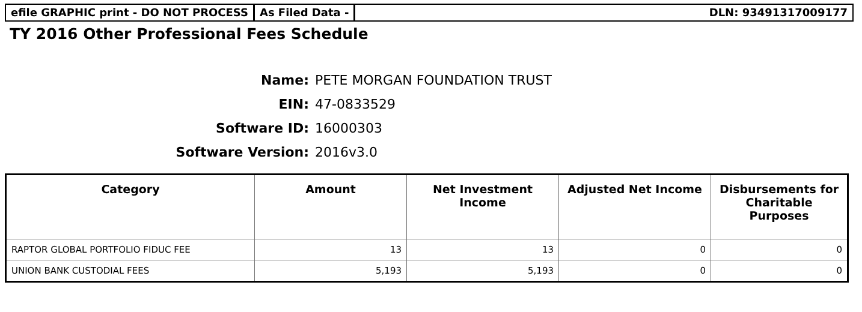efile GRAPHIC print - DO NOT PROCESS
As Filed Data - DLN: 93491317009177
TY 2016 Other Professional Fees Schedule
Name: PETE MORGAN FOUNDATION TRUST
EIN: 47-0833529
Software ID: 16000303
Software Version: 2016v3.0
| Category | Amount | Net Investment Income | Adjusted Net Income | Disbursements for Charitable Purposes |
| --- | --- | --- | --- | --- |
| RAPTOR GLOBAL PORTFOLIO FIDUC FEE | 13 | 13 | 0 | 0 |
| UNION BANK CUSTODIAL FEES | 5,193 | 5,193 | 0 | 0 |